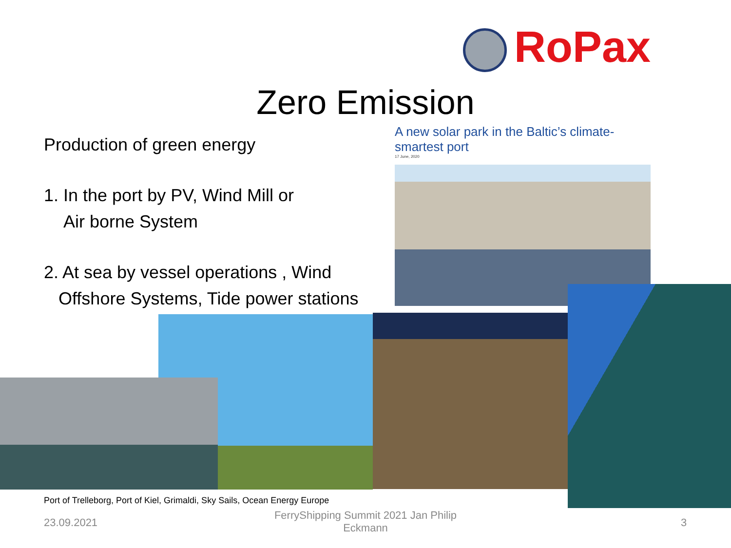RoPax
Zero Emission
Production of green energy
1. In the port by PV, Wind Mill or
Air borne System
2. At sea by vessel operations , Wind
Offshore Systems, Tide power stations
A new solar park in the Baltic’s climate-smartest port
17 June, 2020
Port of Trelleborg, Port of Kiel, Grimaldi, Sky Sails, Ocean Energy Europe
23.09.2021
FerryShipping Summit 2021 Jan Philip Eckmann
3